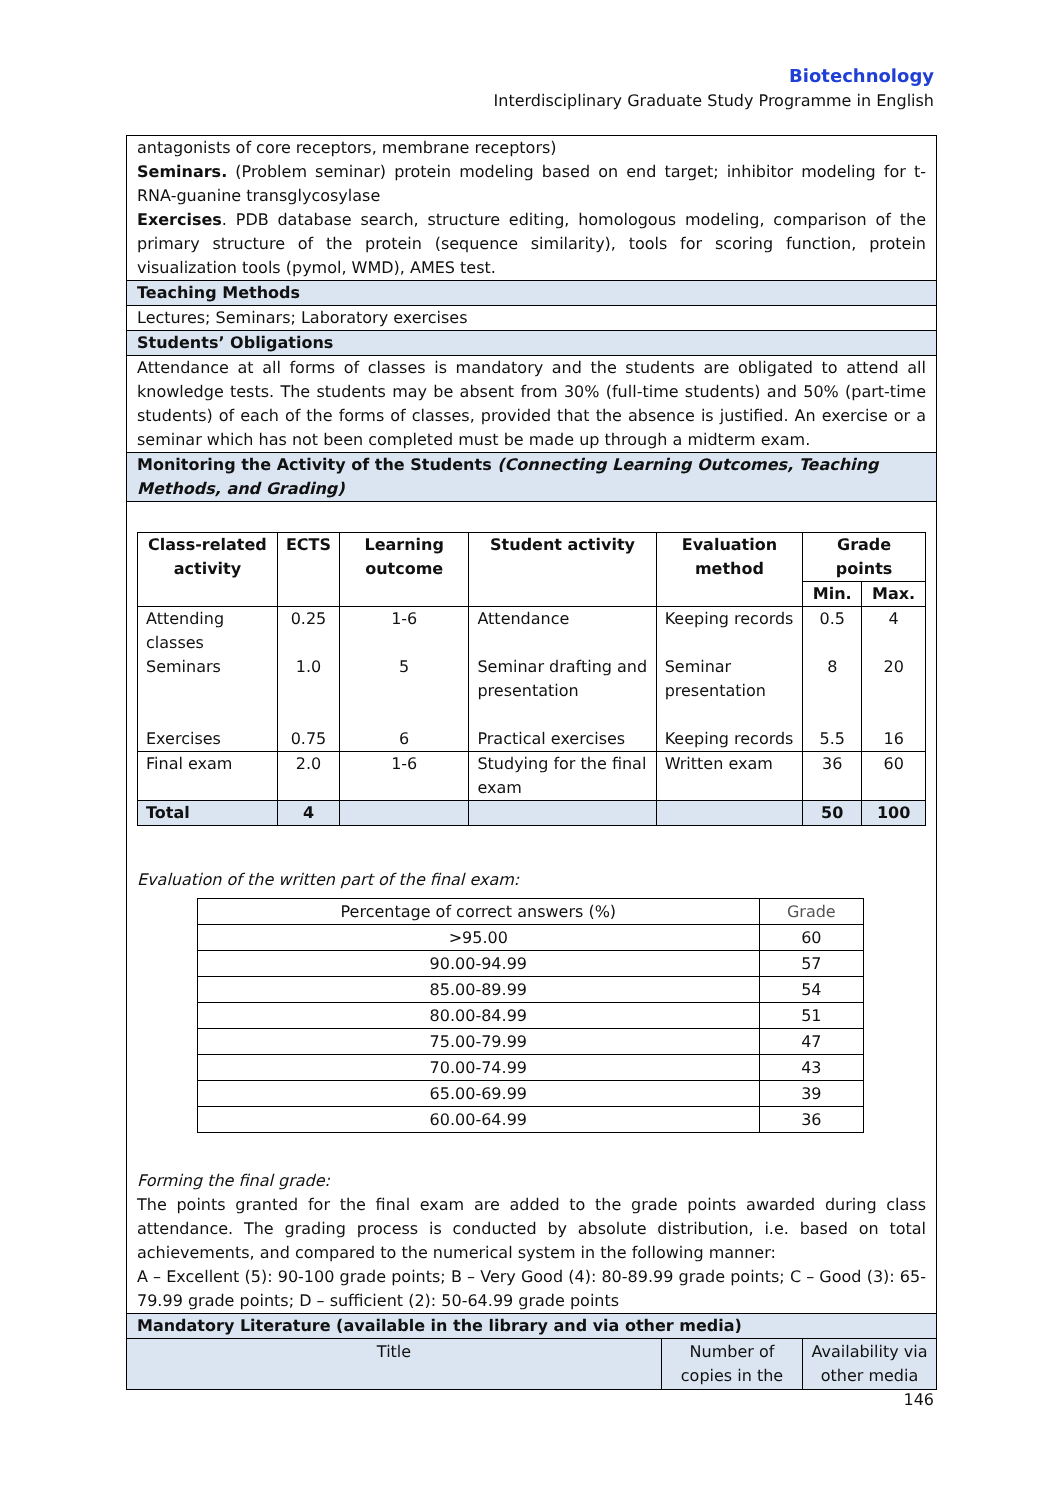Biotechnology
Interdisciplinary Graduate Study Programme in English
antagonists of core receptors, membrane receptors)
Seminars. (Problem seminar) protein modeling based on end target; inhibitor modeling for t-RNA-guanine transglycosylase
Exercises. PDB database search, structure editing, homologous modeling, comparison of the primary structure of the protein (sequence similarity), tools for scoring function, protein visualization tools (pymol, WMD), AMES test.
Teaching Methods
Lectures; Seminars; Laboratory exercises
Students’ Obligations
Attendance at all forms of classes is mandatory and the students are obligated to attend all knowledge tests. The students may be absent from 30% (full-time students) and 50% (part-time students) of each of the forms of classes, provided that the absence is justified. An exercise or a seminar which has not been completed must be made up through a midterm exam.
Monitoring the Activity of the Students (Connecting Learning Outcomes, Teaching Methods, and Grading)
| Class-related activity | ECTS | Learning outcome | Student activity | Evaluation method | Grade points | |
| --- | --- | --- | --- | --- | --- | --- |
| | | | | | Min. | Max. |
| Attending classes | 0.25 | 1-6 | Attendance | Keeping records | 0.5 | 4 |
| Seminars | 1.0 | 5 | Seminar drafting and presentation | Seminar presentation | 8 | 20 |
| Exercises | 0.75 | 6 | Practical exercises | Keeping records | 5.5 | 16 |
| Final exam | 2.0 | 1-6 | Studying for the final exam | Written exam | 36 | 60 |
| Total | 4 | | | | 50 | 100 |
Evaluation of the written part of the final exam:
| Percentage of correct answers (%) | Grade |
| >95.00 | 60 |
| 90.00-94.99 | 57 |
| 85.00-89.99 | 54 |
| 80.00-84.99 | 51 |
| 75.00-79.99 | 47 |
| 70.00-74.99 | 43 |
| 65.00-69.99 | 39 |
| 60.00-64.99 | 36 |
Forming the final grade:
The points granted for the final exam are added to the grade points awarded during class attendance. The grading process is conducted by absolute distribution, i.e. based on total achievements, and compared to the numerical system in the following manner:
A – Excellent (5): 90-100 grade points; B – Very Good (4): 80-89.99 grade points; C – Good (3): 65-79.99 grade points; D – sufficient (2): 50-64.99 grade points
Mandatory Literature (available in the library and via other media)
| Title | Number of copies in the | Availability via other media |
146